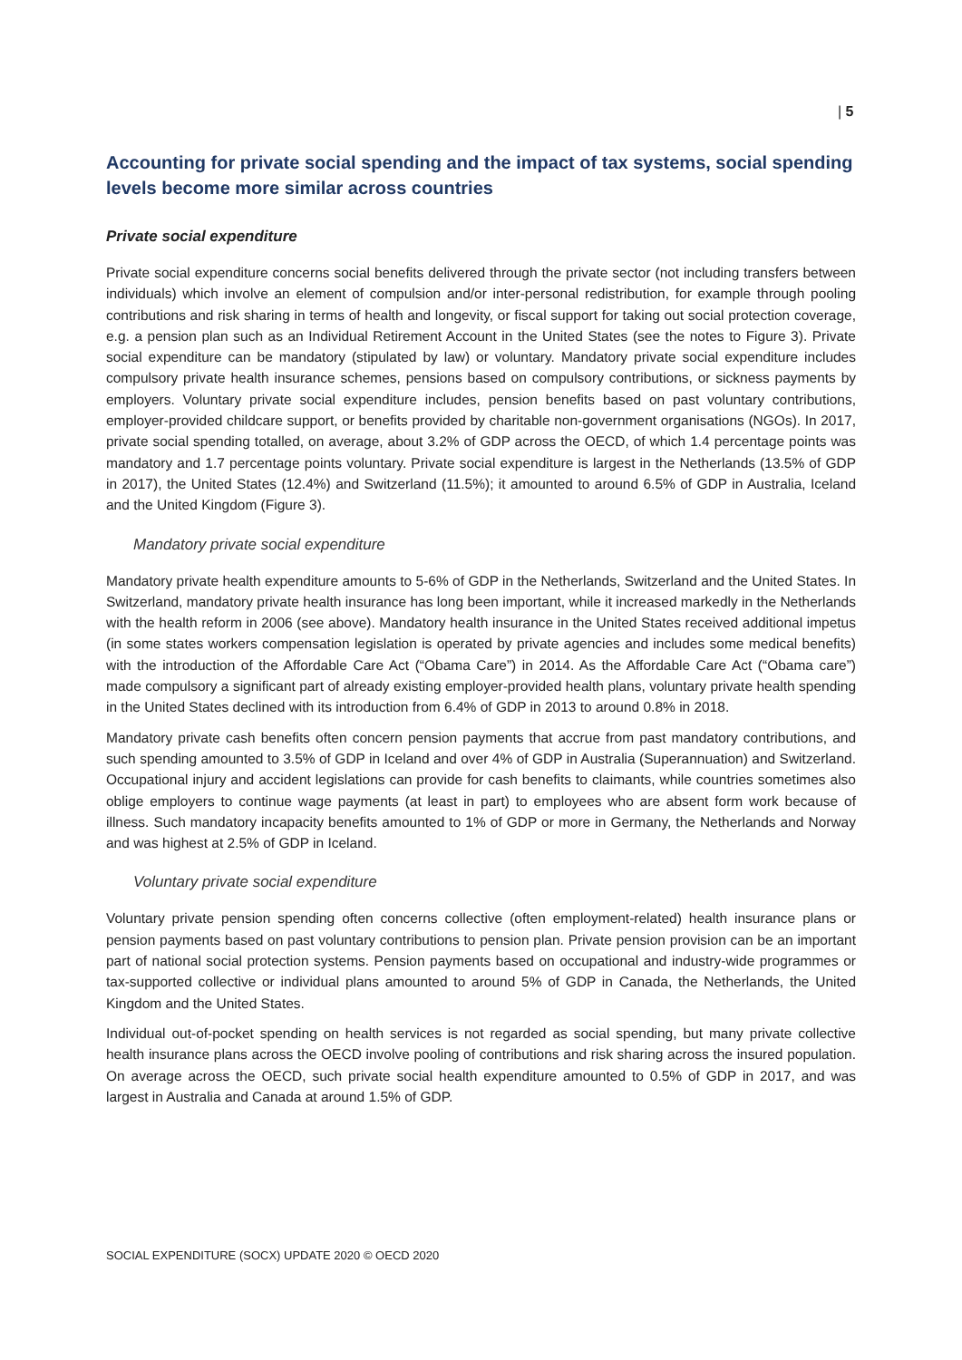| 5
Accounting for private social spending and the impact of tax systems, social spending levels become more similar across countries
Private social expenditure
Private social expenditure concerns social benefits delivered through the private sector (not including transfers between individuals) which involve an element of compulsion and/or inter-personal redistribution, for example through pooling contributions and risk sharing in terms of health and longevity, or fiscal support for taking out social protection coverage, e.g. a pension plan such as an Individual Retirement Account in the United States (see the notes to Figure 3). Private social expenditure can be mandatory (stipulated by law) or voluntary. Mandatory private social expenditure includes compulsory private health insurance schemes, pensions based on compulsory contributions, or sickness payments by employers. Voluntary private social expenditure includes, pension benefits based on past voluntary contributions, employer-provided childcare support, or benefits provided by charitable non-government organisations (NGOs). In 2017, private social spending totalled, on average, about 3.2% of GDP across the OECD, of which 1.4 percentage points was mandatory and 1.7 percentage points voluntary. Private social expenditure is largest in the Netherlands (13.5% of GDP in 2017), the United States (12.4%) and Switzerland (11.5%); it amounted to around 6.5% of GDP in Australia, Iceland and the United Kingdom (Figure 3).
Mandatory private social expenditure
Mandatory private health expenditure amounts to 5-6% of GDP in the Netherlands, Switzerland and the United States. In Switzerland, mandatory private health insurance has long been important, while it increased markedly in the Netherlands with the health reform in 2006 (see above). Mandatory health insurance in the United States received additional impetus (in some states workers compensation legislation is operated by private agencies and includes some medical benefits) with the introduction of the Affordable Care Act (“Obama Care”) in 2014. As the Affordable Care Act (“Obama care”) made compulsory a significant part of already existing employer-provided health plans, voluntary private health spending in the United States declined with its introduction from 6.4% of GDP in 2013 to around 0.8% in 2018.
Mandatory private cash benefits often concern pension payments that accrue from past mandatory contributions, and such spending amounted to 3.5% of GDP in Iceland and over 4% of GDP in Australia (Superannuation) and Switzerland. Occupational injury and accident legislations can provide for cash benefits to claimants, while countries sometimes also oblige employers to continue wage payments (at least in part) to employees who are absent form work because of illness. Such mandatory incapacity benefits amounted to 1% of GDP or more in Germany, the Netherlands and Norway and was highest at 2.5% of GDP in Iceland.
Voluntary private social expenditure
Voluntary private pension spending often concerns collective (often employment-related) health insurance plans or pension payments based on past voluntary contributions to pension plan. Private pension provision can be an important part of national social protection systems. Pension payments based on occupational and industry-wide programmes or tax-supported collective or individual plans amounted to around 5% of GDP in Canada, the Netherlands, the United Kingdom and the United States.
Individual out-of-pocket spending on health services is not regarded as social spending, but many private collective health insurance plans across the OECD involve pooling of contributions and risk sharing across the insured population. On average across the OECD, such private social health expenditure amounted to 0.5% of GDP in 2017, and was largest in Australia and Canada at around 1.5% of GDP.
SOCIAL EXPENDITURE (SOCX) UPDATE 2020 © OECD 2020